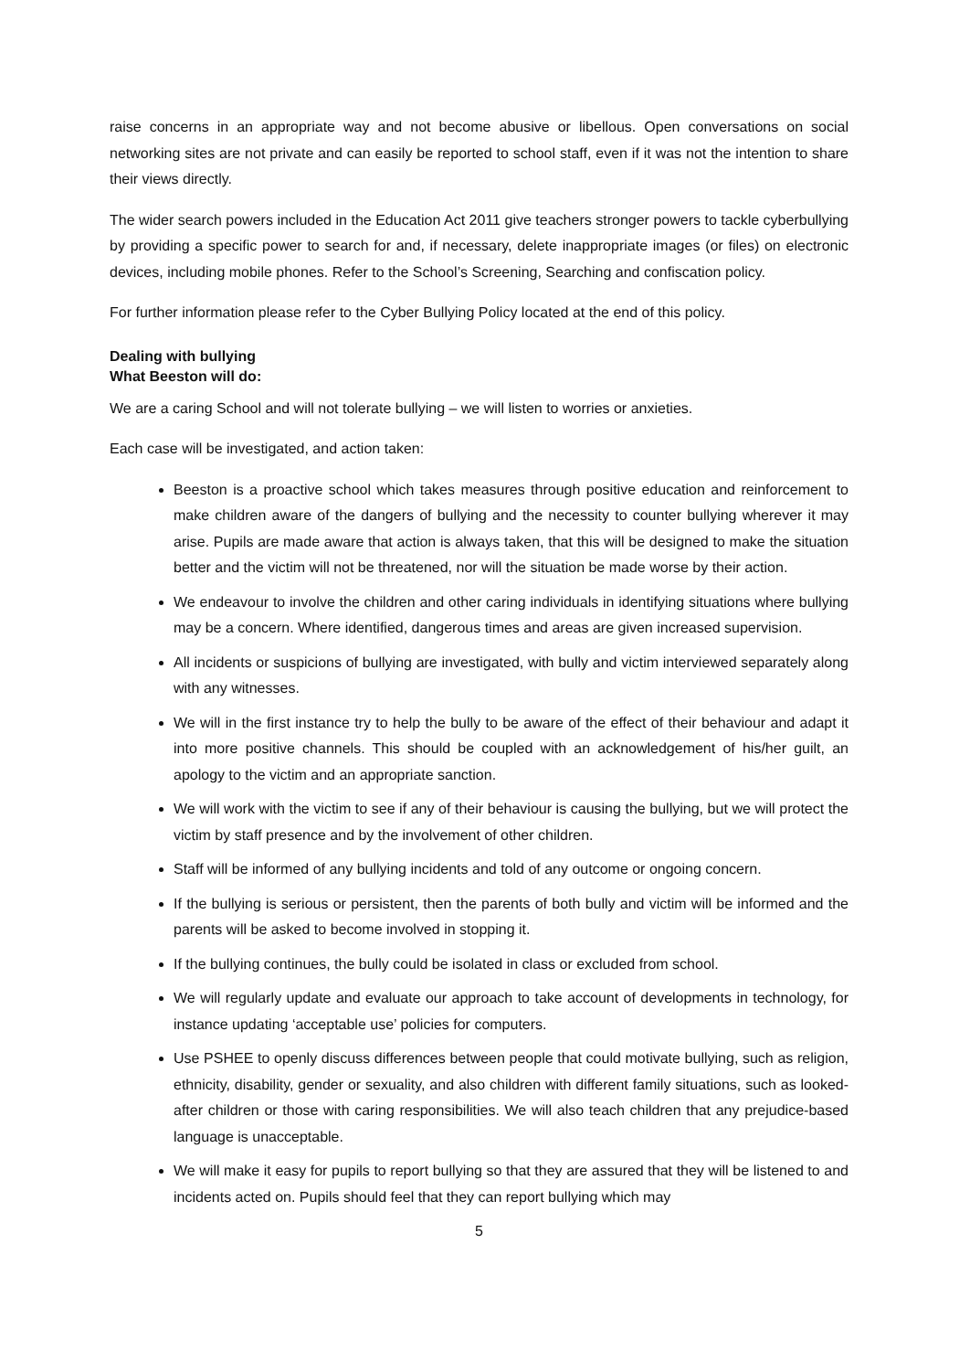raise concerns in an appropriate way and not become abusive or libellous. Open conversations on social networking sites are not private and can easily be reported to school staff, even if it was not the intention to share their views directly.
The wider search powers included in the Education Act 2011 give teachers stronger powers to tackle cyberbullying by providing a specific power to search for and, if necessary, delete inappropriate images (or files) on electronic devices, including mobile phones. Refer to the School’s Screening, Searching and confiscation policy.
For further information please refer to the Cyber Bullying Policy located at the end of this policy.
Dealing with bullying
What Beeston will do:
We are a caring School and will not tolerate bullying – we will listen to worries or anxieties.
Each case will be investigated, and action taken:
Beeston is a proactive school which takes measures through positive education and reinforcement to make children aware of the dangers of bullying and the necessity to counter bullying wherever it may arise. Pupils are made aware that action is always taken, that this will be designed to make the situation better and the victim will not be threatened, nor will the situation be made worse by their action.
We endeavour to involve the children and other caring individuals in identifying situations where bullying may be a concern. Where identified, dangerous times and areas are given increased supervision.
All incidents or suspicions of bullying are investigated, with bully and victim interviewed separately along with any witnesses.
We will in the first instance try to help the bully to be aware of the effect of their behaviour and adapt it into more positive channels. This should be coupled with an acknowledgement of his/her guilt, an apology to the victim and an appropriate sanction.
We will work with the victim to see if any of their behaviour is causing the bullying, but we will protect the victim by staff presence and by the involvement of other children.
Staff will be informed of any bullying incidents and told of any outcome or ongoing concern.
If the bullying is serious or persistent, then the parents of both bully and victim will be informed and the parents will be asked to become involved in stopping it.
If the bullying continues, the bully could be isolated in class or excluded from school.
We will regularly update and evaluate our approach to take account of developments in technology, for instance updating ‘acceptable use’ policies for computers.
Use PSHEE to openly discuss differences between people that could motivate bullying, such as religion, ethnicity, disability, gender or sexuality, and also children with different family situations, such as looked-after children or those with caring responsibilities. We will also teach children that any prejudice-based language is unacceptable.
We will make it easy for pupils to report bullying so that they are assured that they will be listened to and incidents acted on. Pupils should feel that they can report bullying which may
5